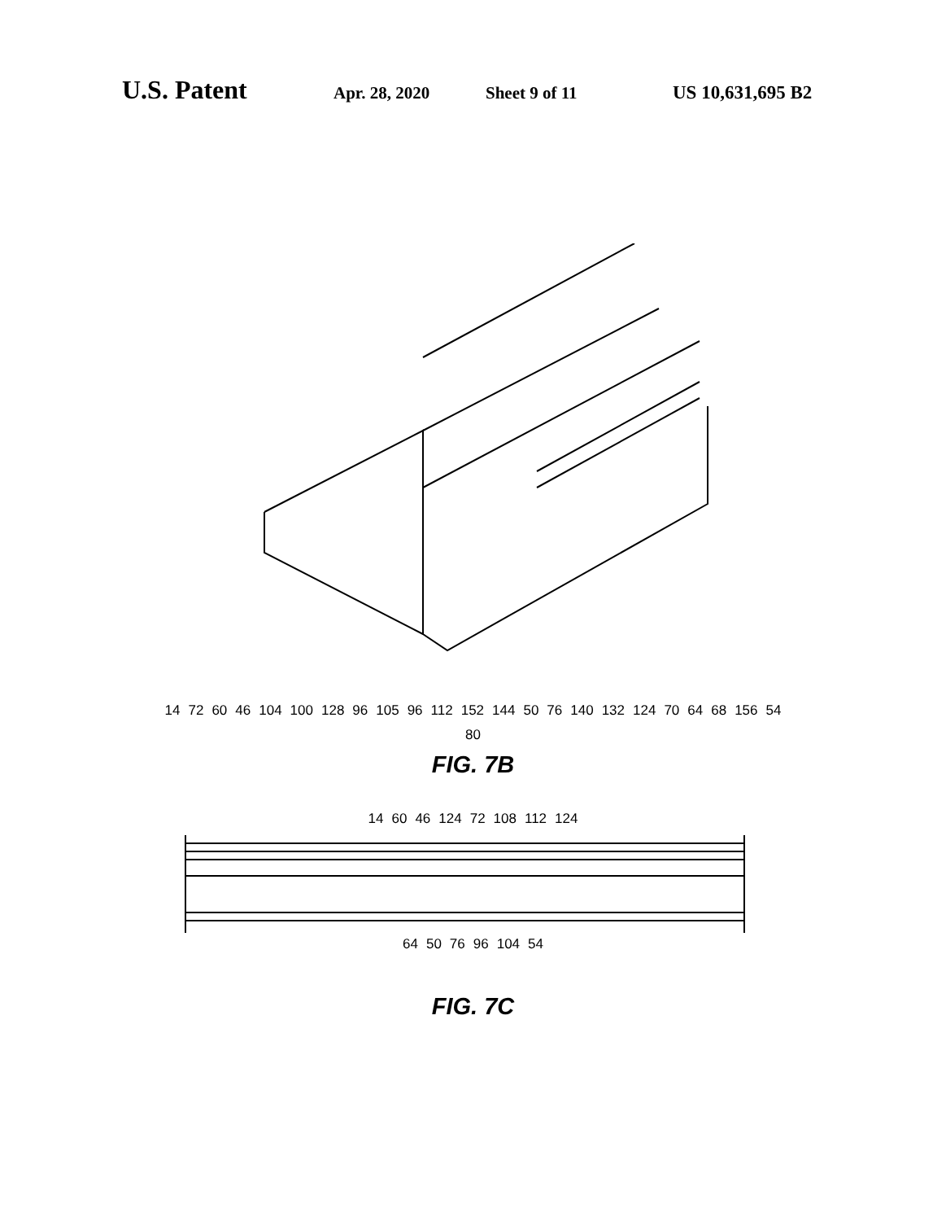U.S. Patent Apr. 28, 2020 Sheet 9 of 11 US 10,631,695 B2
14 72 60 46 104 100 128 96 105 96 112 152 144 50 76 140 132 124 70 64 68 156 54 80
FIG. 7B
14 60 46 124 72 108 112 124
64 50 76 96 104 54
FIG. 7C